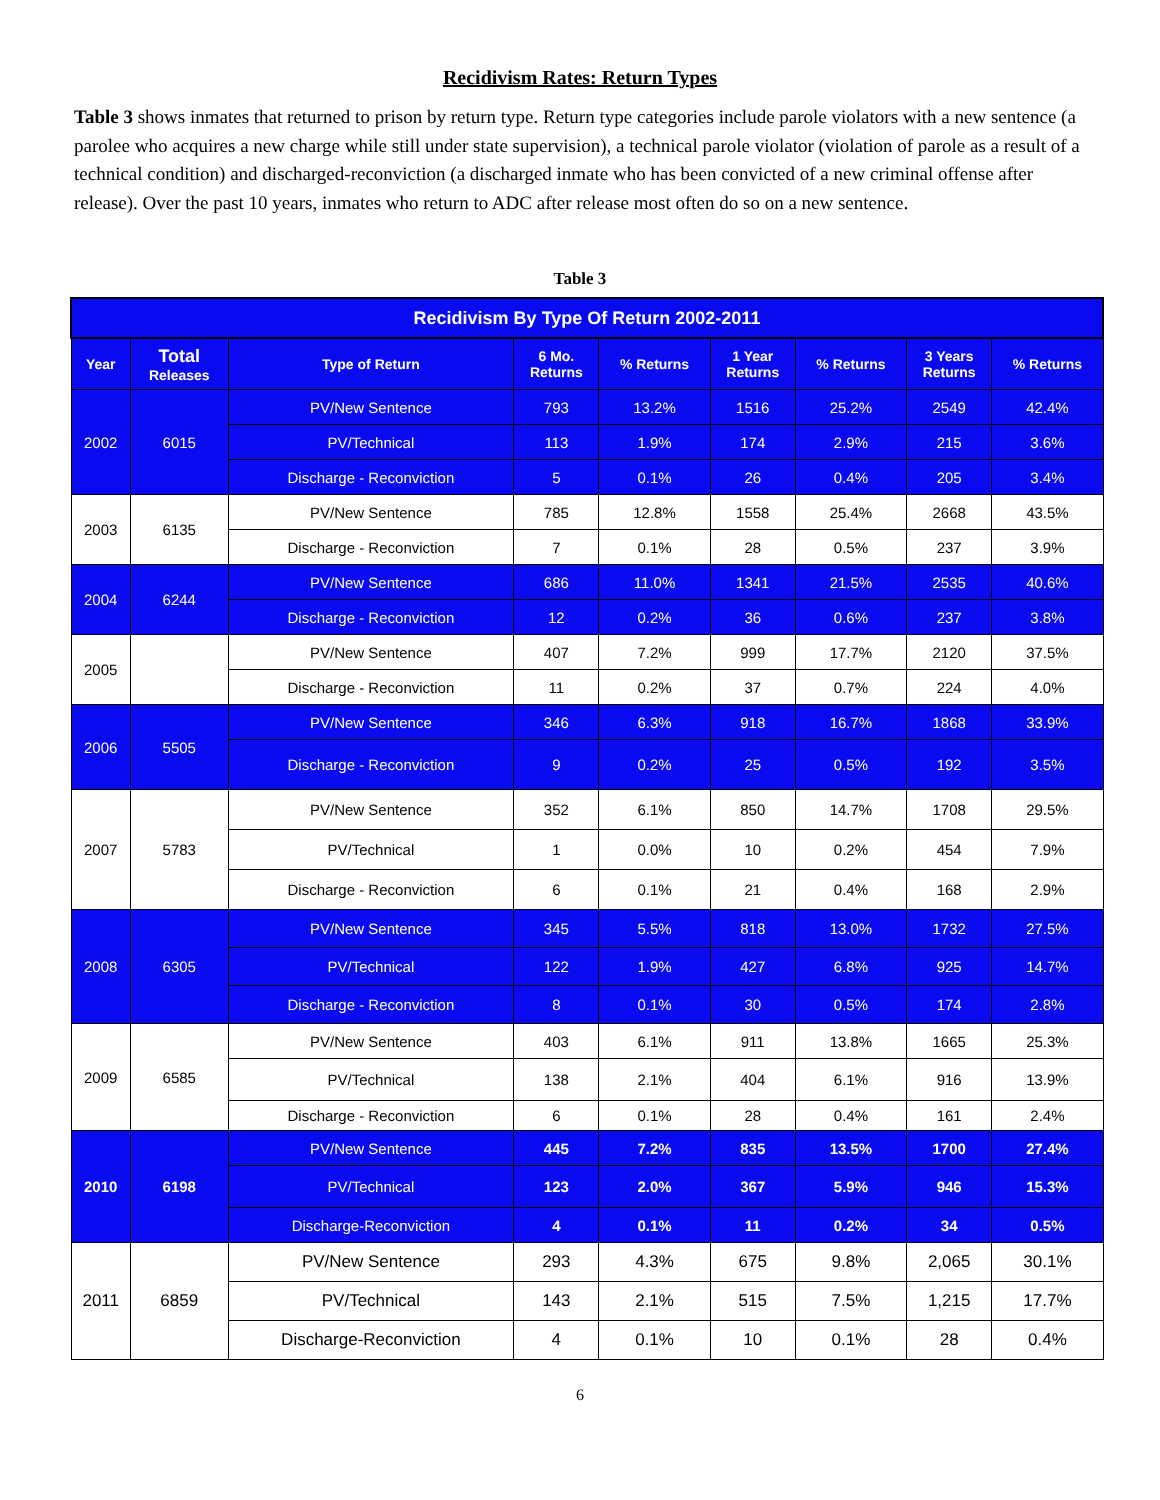Recidivism Rates: Return Types
Table 3 shows inmates that returned to prison by return type. Return type categories include parole violators with a new sentence (a parolee who acquires a new charge while still under state supervision), a technical parole violator (violation of parole as a result of a technical condition) and discharged-reconviction (a discharged inmate who has been convicted of a new criminal offense after release). Over the past 10 years, inmates who return to ADC after release most often do so on a new sentence.
Table 3
| Recidivism By Type Of Return 2002-2011 | | | | | | | | |
| --- | --- | --- | --- | --- | --- | --- | --- | --- |
| Year | Total Releases | Type of Return | 6 Mo. Returns | % Returns | 1 Year Returns | % Returns | 3 Years Returns | % Returns |
| 2002 | 6015 | PV/New Sentence | 793 | 13.2% | 1516 | 25.2% | 2549 | 42.4% |
| | | PV/Technical | 113 | 1.9% | 174 | 2.9% | 215 | 3.6% |
| | | Discharge - Reconviction | 5 | 0.1% | 26 | 0.4% | 205 | 3.4% |
| 2003 | 6135 | PV/New Sentence | 785 | 12.8% | 1558 | 25.4% | 2668 | 43.5% |
| | | Discharge - Reconviction | 7 | 0.1% | 28 | 0.5% | 237 | 3.9% |
| 2004 | 6244 | PV/New Sentence | 686 | 11.0% | 1341 | 21.5% | 2535 | 40.6% |
| | | Discharge - Reconviction | 12 | 0.2% | 36 | 0.6% | 237 | 3.8% |
| 2005 | | PV/New Sentence | 407 | 7.2% | 999 | 17.7% | 2120 | 37.5% |
| | | Discharge - Reconviction | 11 | 0.2% | 37 | 0.7% | 224 | 4.0% |
| 2006 | 5505 | PV/New Sentence | 346 | 6.3% | 918 | 16.7% | 1868 | 33.9% |
| | | Discharge - Reconviction | 9 | 0.2% | 25 | 0.5% | 192 | 3.5% |
| 2007 | 5783 | PV/New Sentence | 352 | 6.1% | 850 | 14.7% | 1708 | 29.5% |
| | | PV/Technical | 1 | 0.0% | 10 | 0.2% | 454 | 7.9% |
| | | Discharge - Reconviction | 6 | 0.1% | 21 | 0.4% | 168 | 2.9% |
| 2008 | 6305 | PV/New Sentence | 345 | 5.5% | 818 | 13.0% | 1732 | 27.5% |
| | | PV/Technical | 122 | 1.9% | 427 | 6.8% | 925 | 14.7% |
| | | Discharge - Reconviction | 8 | 0.1% | 30 | 0.5% | 174 | 2.8% |
| 2009 | 6585 | PV/New Sentence | 403 | 6.1% | 911 | 13.8% | 1665 | 25.3% |
| | | PV/Technical | 138 | 2.1% | 404 | 6.1% | 916 | 13.9% |
| | | Discharge - Reconviction | 6 | 0.1% | 28 | 0.4% | 161 | 2.4% |
| 2010 | 6198 | PV/New Sentence | 445 | 7.2% | 835 | 13.5% | 1700 | 27.4% |
| | | PV/Technical | 123 | 2.0% | 367 | 5.9% | 946 | 15.3% |
| | | Discharge-Reconviction | 4 | 0.1% | 11 | 0.2% | 34 | 0.5% |
| 2011 | 6859 | PV/New Sentence | 293 | 4.3% | 675 | 9.8% | 2,065 | 30.1% |
| | | PV/Technical | 143 | 2.1% | 515 | 7.5% | 1,215 | 17.7% |
| | | Discharge-Reconviction | 4 | 0.1% | 10 | 0.1% | 28 | 0.4% |
6